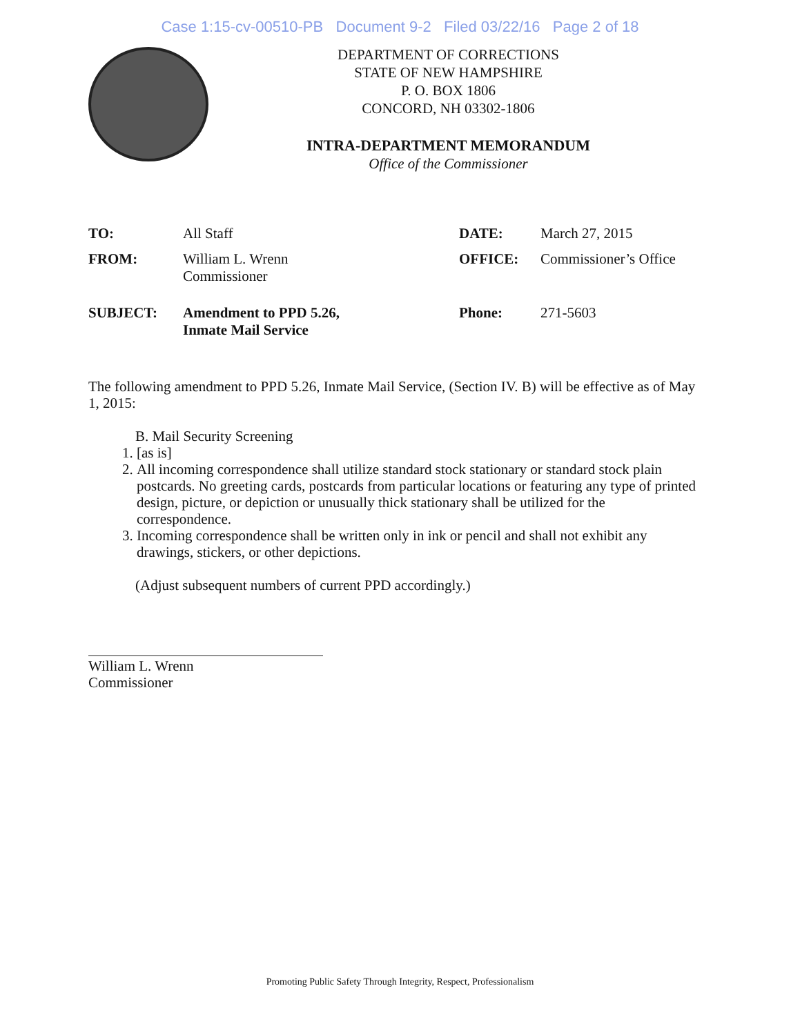Case 1:15-cv-00510-PB Document 9-2 Filed 03/22/16 Page 2 of 18
DEPARTMENT OF CORRECTIONS
STATE OF NEW HAMPSHIRE
P. O. BOX 1806
CONCORD, NH 03302-1806
INTRA-DEPARTMENT MEMORANDUM
Office of the Commissioner
| TO: | All Staff | DATE: | March 27, 2015 |
| FROM: | William L. Wrenn Commissioner | OFFICE: | Commissioner’s Office |
| SUBJECT: | Amendment to PPD 5.26, Inmate Mail Service | Phone: | 271-5603 |
The following amendment to PPD 5.26, Inmate Mail Service, (Section IV. B) will be effective as of May 1, 2015:
B. Mail Security Screening
1. [as is]
2. All incoming correspondence shall utilize standard stock stationary or standard stock plain postcards. No greeting cards, postcards from particular locations or featuring any type of printed design, picture, or depiction or unusually thick stationary shall be utilized for the correspondence.
3. Incoming correspondence shall be written only in ink or pencil and shall not exhibit any drawings, stickers, or other depictions.
(Adjust subsequent numbers of current PPD accordingly.)
William L. Wrenn
Commissioner
Promoting Public Safety Through Integrity, Respect, Professionalism